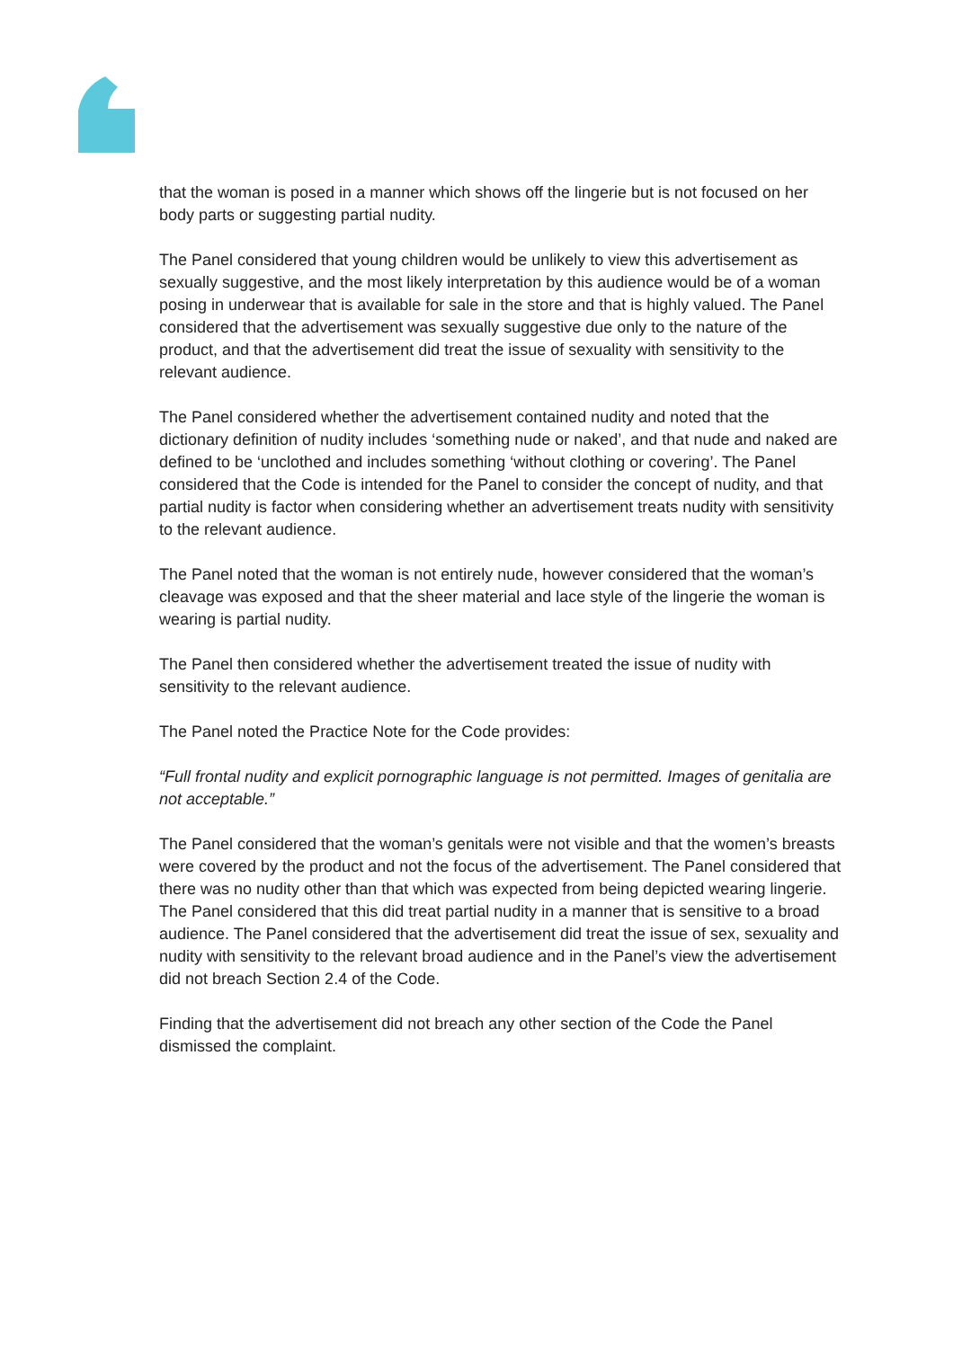that the woman is posed in a manner which shows off the lingerie but is not focused on her body parts or suggesting partial nudity.
The Panel considered that young children would be unlikely to view this advertisement as sexually suggestive, and the most likely interpretation by this audience would be of a woman posing in underwear that is available for sale in the store and that is highly valued. The Panel considered that the advertisement was sexually suggestive due only to the nature of the product, and that the advertisement did treat the issue of sexuality with sensitivity to the relevant audience.
The Panel considered whether the advertisement contained nudity and noted that the dictionary definition of nudity includes ‘something nude or naked’, and that nude and naked are defined to be ‘unclothed and includes something ‘without clothing or covering’. The Panel considered that the Code is intended for the Panel to consider the concept of nudity, and that partial nudity is factor when considering whether an advertisement treats nudity with sensitivity to the relevant audience.
The Panel noted that the woman is not entirely nude, however considered that the woman’s cleavage was exposed and that the sheer material and lace style of the lingerie the woman is wearing is partial nudity.
The Panel then considered whether the advertisement treated the issue of nudity with sensitivity to the relevant audience.
The Panel noted the Practice Note for the Code provides:
“Full frontal nudity and explicit pornographic language is not permitted. Images of genitalia are not acceptable.”
The Panel considered that the woman’s genitals were not visible and that the women’s breasts were covered by the product and not the focus of the advertisement. The Panel considered that there was no nudity other than that which was expected from being depicted wearing lingerie. The Panel considered that this did treat partial nudity in a manner that is sensitive to a broad audience. The Panel considered that the advertisement did treat the issue of sex, sexuality and nudity with sensitivity to the relevant broad audience and in the Panel’s view the advertisement did not breach Section 2.4 of the Code.
Finding that the advertisement did not breach any other section of the Code the Panel dismissed the complaint.